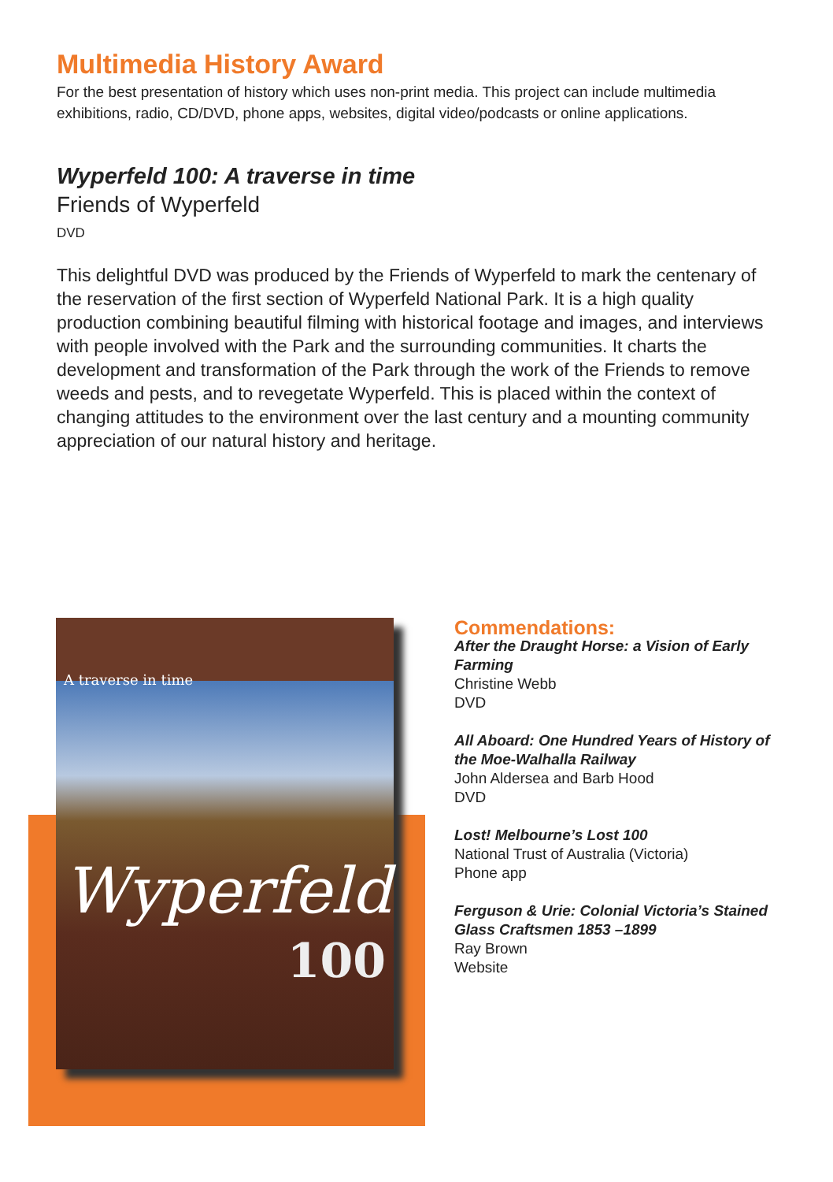Multimedia History Award
For the best presentation of history which uses non-print media. This project can include multimedia exhibitions, radio, CD/DVD, phone apps, websites, digital video/podcasts or online applications.
Wyperfeld 100: A traverse in time
Friends of Wyperfeld
DVD
This delightful DVD was produced by the Friends of Wyperfeld to mark the centenary of the reservation of the first section of Wyperfeld National Park. It is a high quality production combining beautiful filming with historical footage and images, and interviews with people involved with the Park and the surrounding communities. It charts the development and transformation of the Park through the work of the Friends to remove weeds and pests, and to revegetate Wyperfeld. This is placed within the context of changing attitudes to the environment over the last century and a mounting community appreciation of our natural history and heritage.
A traverse in time
Wyperfeld
100
Commendations:
After the Draught Horse: a Vision of Early Farming
Christine Webb
DVD
All Aboard: One Hundred Years of History of the Moe-Walhalla Railway
John Aldersea and Barb Hood
DVD
Lost! Melbourne’s Lost 100
National Trust of Australia (Victoria)
Phone app
Ferguson & Urie: Colonial Victoria’s Stained Glass Craftsmen 1853 –1899
Ray Brown
Website